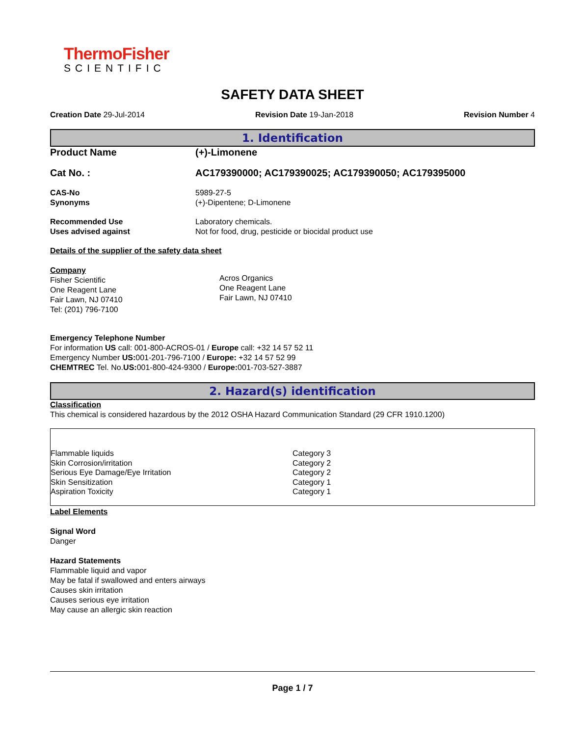ThermoFisher
SCIENTIFIC
SAFETY DATA SHEET
Creation Date 29-Jul-2014 Revision Date 19-Jan-2018 Revision Number 4
1. Identification
| Product Name | (+)-Limonene |
| Cat No. : | AC179390000; AC179390025; AC179390050; AC179395000 |
| CAS-No | 5989-27-5 |
| Synonyms | (+)-Dipentene; D-Limonene |
| Recommended Use | Laboratory chemicals. |
| Uses advised against | Not for food, drug, pesticide or biocidal product use |
Details of the supplier of the safety data sheet
Company
Fisher Scientific
One Reagent Lane
Fair Lawn, NJ 07410
Tel: (201) 796-7100
Acros Organics
One Reagent Lane
Fair Lawn, NJ 07410
Emergency Telephone Number
For information US call: 001-800-ACROS-01 / Europe call: +32 14 57 52 11
Emergency Number US: 001-201-796-7100 / Europe: +32 14 57 52 99
CHEMTREC Tel. No.US: 001-800-424-9300 / Europe: 001-703-527-3887
2. Hazard(s) identification
Classification
This chemical is considered hazardous by the 2012 OSHA Hazard Communication Standard (29 CFR 1910.1200)
| Flammable liquids | Category 3 |
| Skin Corrosion/irritation | Category 2 |
| Serious Eye Damage/Eye Irritation | Category 2 |
| Skin Sensitization | Category 1 |
| Aspiration Toxicity | Category 1 |
Label Elements
Signal Word
Danger
Hazard Statements
Flammable liquid and vapor
May be fatal if swallowed and enters airways
Causes skin irritation
Causes serious eye irritation
May cause an allergic skin reaction
Page 1 / 7